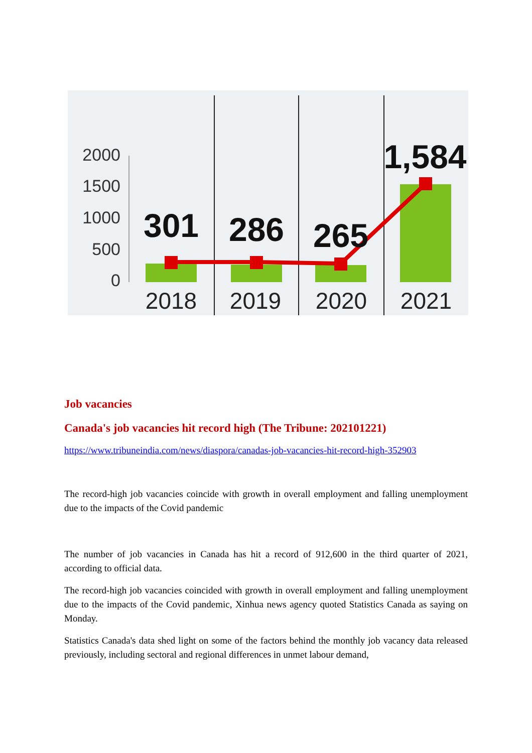2000
1500
1000
500
0
301
286
265
1,584
2018
2019
2020
2021
Job vacancies
Canada's job vacancies hit record high (The Tribune: 202101221)
https://www.tribuneindia.com/news/diaspora/canadas-job-vacancies-hit-record-high-352903
The record-high job vacancies coincide with growth in overall employment and falling unemployment due to the impacts of the Covid pandemic
The number of job vacancies in Canada has hit a record of 912,600 in the third quarter of 2021, according to official data.
The record-high job vacancies coincided with growth in overall employment and falling unemployment due to the impacts of the Covid pandemic, Xinhua news agency quoted Statistics Canada as saying on Monday.
Statistics Canada's data shed light on some of the factors behind the monthly job vacancy data released previously, including sectoral and regional differences in unmet labour demand,